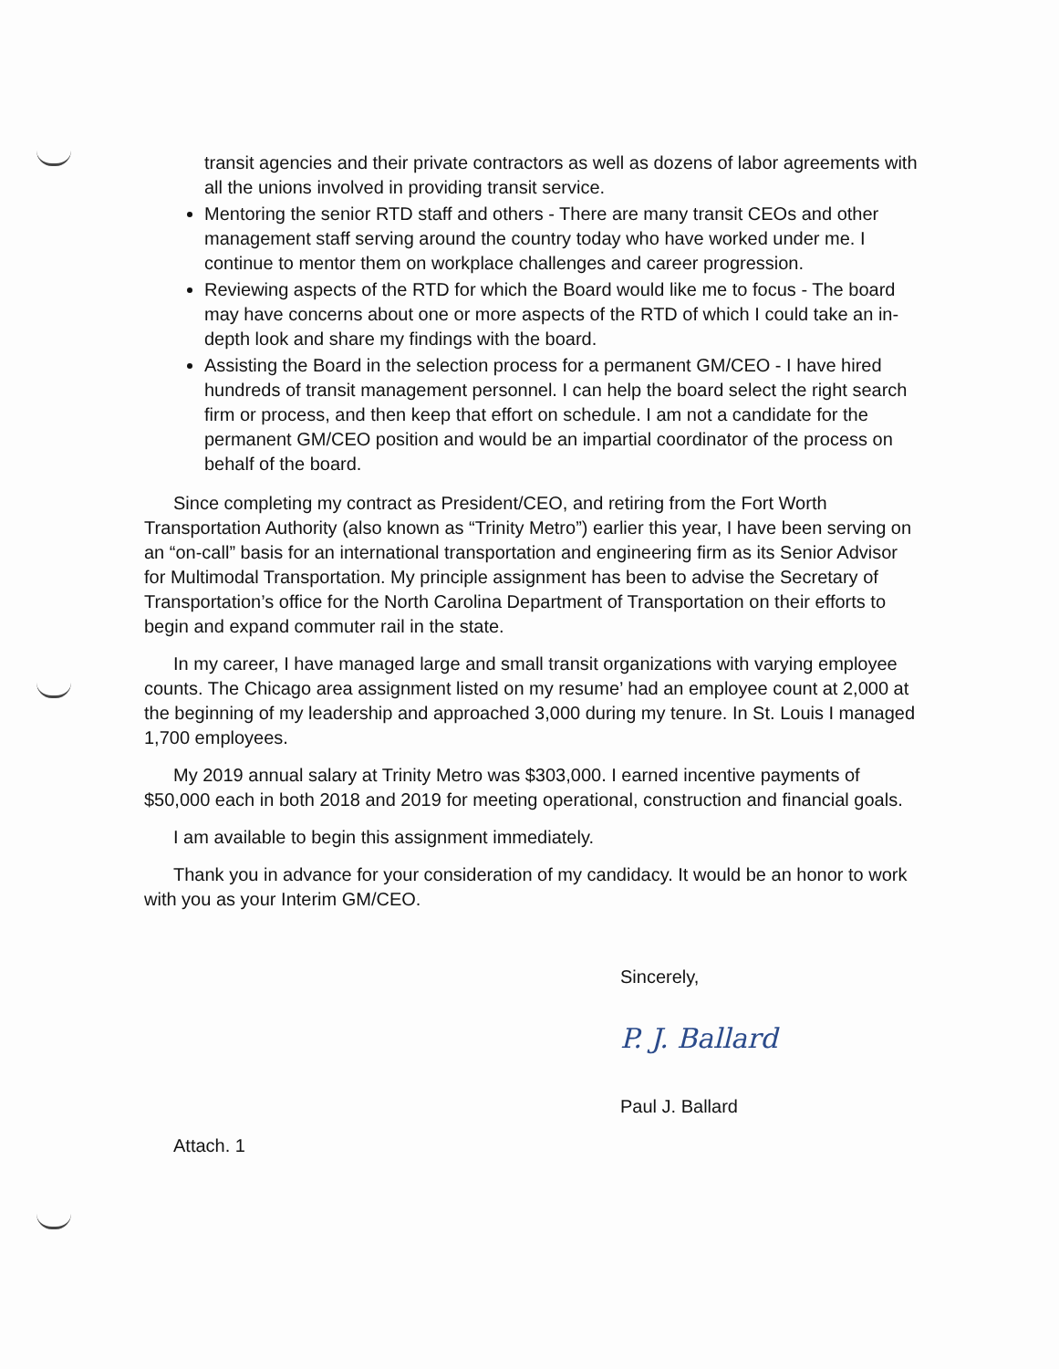transit agencies and their private contractors as well as dozens of labor agreements with all the unions involved in providing transit service.
Mentoring the senior RTD staff and others - There are many transit CEOs and other management staff serving around the country today who have worked under me. I continue to mentor them on workplace challenges and career progression.
Reviewing aspects of the RTD for which the Board would like me to focus - The board may have concerns about one or more aspects of the RTD of which I could take an in-depth look and share my findings with the board.
Assisting the Board in the selection process for a permanent GM/CEO - I have hired hundreds of transit management personnel. I can help the board select the right search firm or process, and then keep that effort on schedule. I am not a candidate for the permanent GM/CEO position and would be an impartial coordinator of the process on behalf of the board.
Since completing my contract as President/CEO, and retiring from the Fort Worth Transportation Authority (also known as “Trinity Metro”) earlier this year, I have been serving on an “on-call” basis for an international transportation and engineering firm as its Senior Advisor for Multimodal Transportation. My principle assignment has been to advise the Secretary of Transportation’s office for the North Carolina Department of Transportation on their efforts to begin and expand commuter rail in the state.
In my career, I have managed large and small transit organizations with varying employee counts. The Chicago area assignment listed on my resume’ had an employee count at 2,000 at the beginning of my leadership and approached 3,000 during my tenure. In St. Louis I managed 1,700 employees.
My 2019 annual salary at Trinity Metro was $303,000. I earned incentive payments of $50,000 each in both 2018 and 2019 for meeting operational, construction and financial goals.
I am available to begin this assignment immediately.
Thank you in advance for your consideration of my candidacy. It would be an honor to work with you as your Interim GM/CEO.
Sincerely,
P. J. Ballard
Paul J. Ballard
Attach. 1